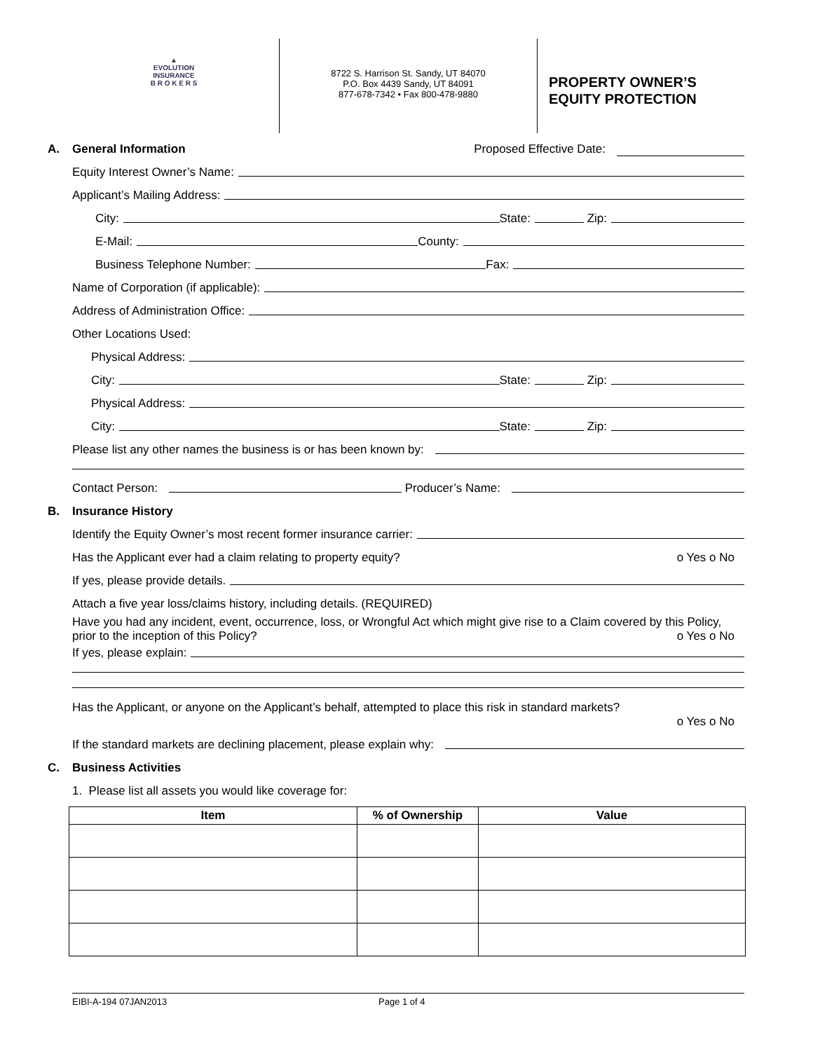▲
EVOLUTION
INSURANCE
B R O K E R S
8722 S. Harrison St. Sandy, UT 84070
P.O. Box 4439 Sandy, UT 84091
877-678-7342 • Fax 800-478-9880
PROPERTY OWNER’S
EQUITY PROTECTION
A. General Information Proposed Effective Date:
Equity Interest Owner’s Name:
Applicant’s Mailing Address:
City: State: Zip:
E-Mail: County:
Business Telephone Number: Fax:
Name of Corporation (if applicable):
Address of Administration Office:
Other Locations Used:
Physical Address:
City: State: Zip:
Physical Address:
City: State: Zip:
Please list any other names the business is or has been known by:
Contact Person: Producer’s Name:
B. Insurance History
Identify the Equity Owner’s most recent former insurance carrier:
Has the Applicant ever had a claim relating to property equity? o Yes o No
If yes, please provide details.
Attach a five year loss/claims history, including details. (REQUIRED)
Have you had any incident, event, occurrence, loss, or Wrongful Act which might give rise to a Claim covered by this Policy, prior to the inception of this Policy? o Yes o No
If yes, please explain:
Has the Applicant, or anyone on the Applicant’s behalf, attempted to place this risk in standard markets?
o Yes o No
If the standard markets are declining placement, please explain why:
C. Business Activities
1. Please list all assets you would like coverage for:
| Item | % of Ownership | Value |
| --- | --- | --- |
EIBI-A-194 07JAN2013 Page 1 of 4